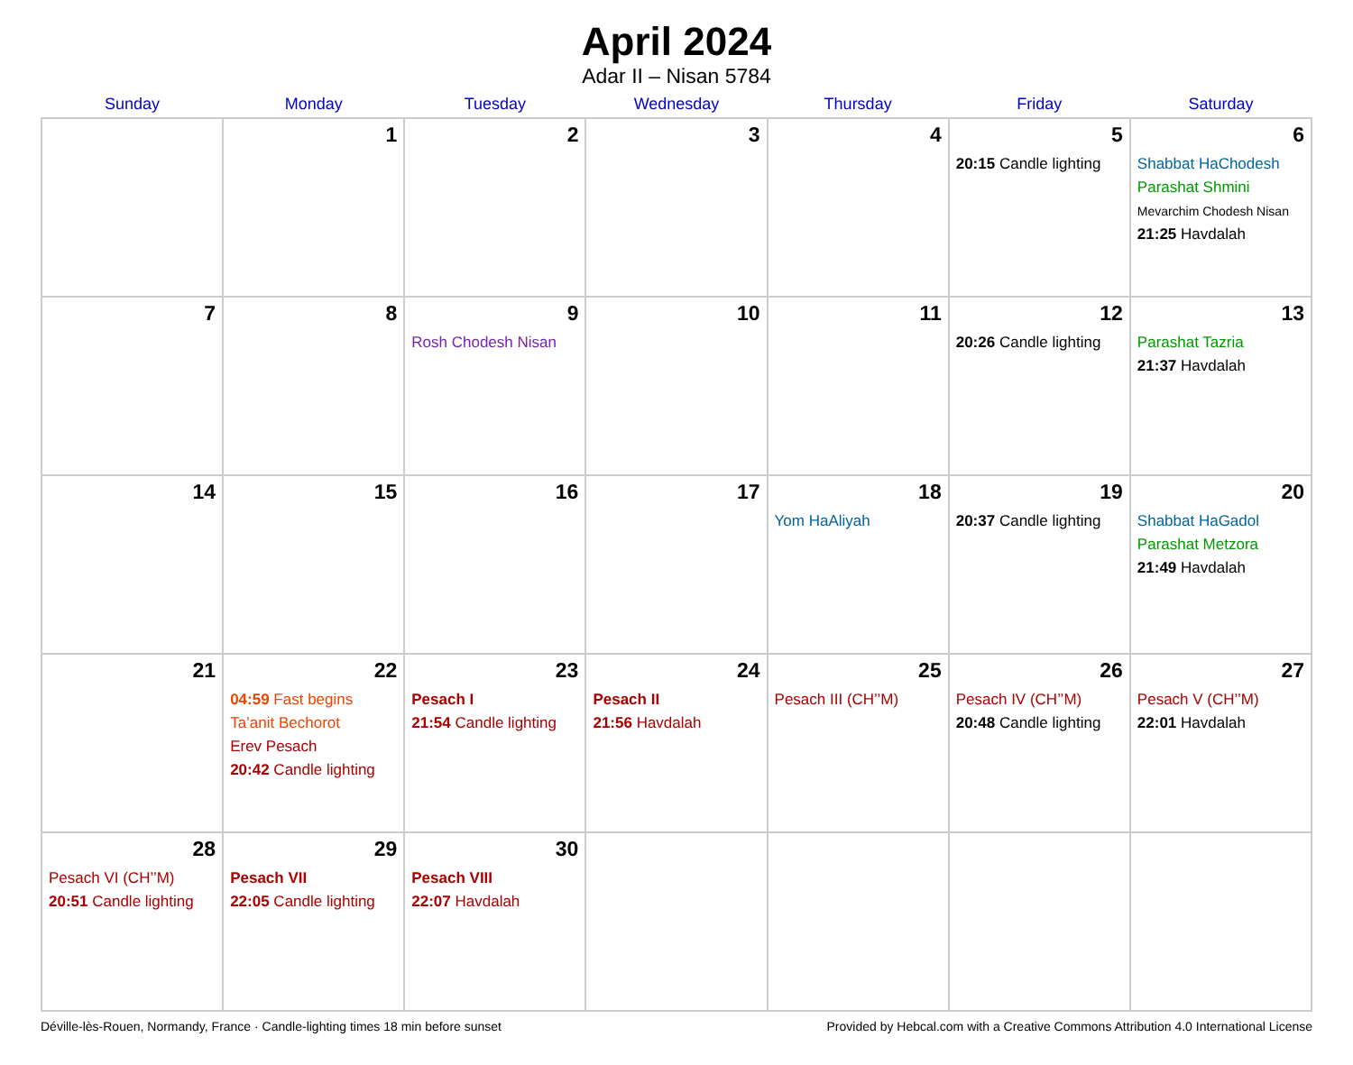April 2024
Adar II – Nisan 5784
| Sunday | Monday | Tuesday | Wednesday | Thursday | Friday | Saturday |
| --- | --- | --- | --- | --- | --- | --- |
| | 1 | 2 | 3 | 4 | 5 20:15 Candle lighting | 6 Shabbat HaChodesh Parashat Shmini Mevarchim Chodesh Nisan 21:25 Havdalah |
| 7 | 8 | 9 Rosh Chodesh Nisan | 10 | 11 | 12 20:26 Candle lighting | 13 Parashat Tazria 21:37 Havdalah |
| 14 | 15 | 16 | 17 | 18 Yom HaAliyah | 19 20:37 Candle lighting | 20 Shabbat HaGadol Parashat Metzora 21:49 Havdalah |
| 21 | 22 04:59 Fast begins Ta’anit Bechorot Erev Pesach 20:42 Candle lighting | 23 Pesach I 21:54 Candle lighting | 24 Pesach II 21:56 Havdalah | 25 Pesach III (CH’’M) | 26 Pesach IV (CH’’M) 20:48 Candle lighting | 27 Pesach V (CH’’M) 22:01 Havdalah |
| 28 Pesach VI (CH’’M) 20:51 Candle lighting | 29 Pesach VII 22:05 Candle lighting | 30 Pesach VIII 22:07 Havdalah | | | | |
Déville-lès-Rouen, Normandy, France · Candle-lighting times 18 min before sunset Provided by Hebcal.com with a Creative Commons Attribution 4.0 International License